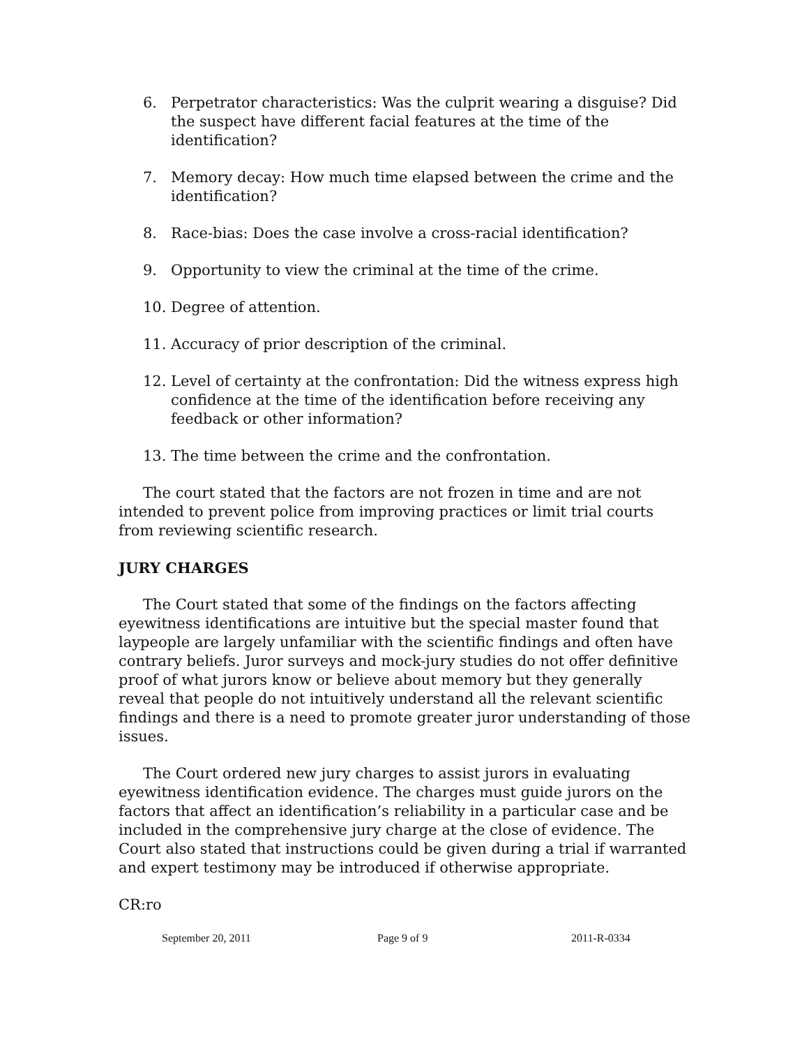6. Perpetrator characteristics: Was the culprit wearing a disguise? Did the suspect have different facial features at the time of the identification?
7. Memory decay: How much time elapsed between the crime and the identification?
8. Race-bias: Does the case involve a cross-racial identification?
9. Opportunity to view the criminal at the time of the crime.
10. Degree of attention.
11. Accuracy of prior description of the criminal.
12. Level of certainty at the confrontation: Did the witness express high confidence at the time of the identification before receiving any feedback or other information?
13. The time between the crime and the confrontation.
The court stated that the factors are not frozen in time and are not intended to prevent police from improving practices or limit trial courts from reviewing scientific research.
JURY CHARGES
The Court stated that some of the findings on the factors affecting eyewitness identifications are intuitive but the special master found that laypeople are largely unfamiliar with the scientific findings and often have contrary beliefs. Juror surveys and mock-jury studies do not offer definitive proof of what jurors know or believe about memory but they generally reveal that people do not intuitively understand all the relevant scientific findings and there is a need to promote greater juror understanding of those issues.
The Court ordered new jury charges to assist jurors in evaluating eyewitness identification evidence. The charges must guide jurors on the factors that affect an identification’s reliability in a particular case and be included in the comprehensive jury charge at the close of evidence. The Court also stated that instructions could be given during a trial if warranted and expert testimony may be introduced if otherwise appropriate.
CR:ro
September 20, 2011 Page 9 of 9 2011-R-0334